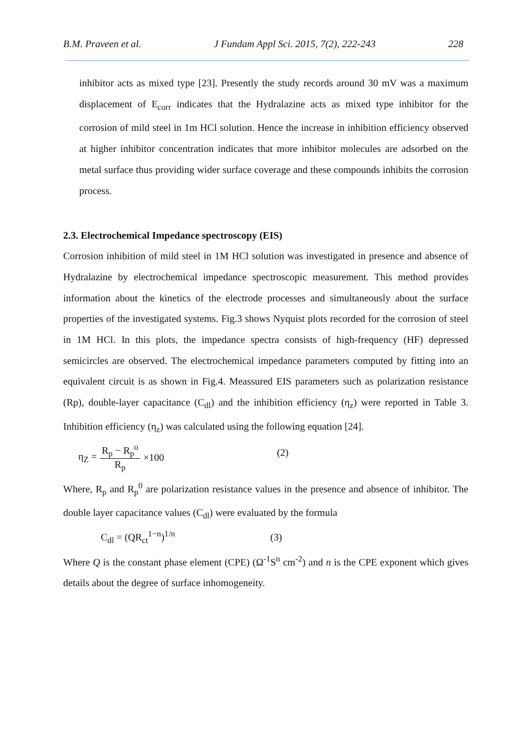B.M. Praveen et al. J Fundam Appl Sci. 2015, 7(2), 222-243 228
inhibitor acts as mixed type [23]. Presently the study records around 30 mV was a maximum displacement of E<sub>corr</sub> indicates that the Hydralazine acts as mixed type inhibitor for the corrosion of mild steel in 1m HCl solution. Hence the increase in inhibition efficiency observed at higher inhibitor concentration indicates that more inhibitor molecules are adsorbed on the metal surface thus providing wider surface coverage and these compounds inhibits the corrosion process.
2.3. Electrochemical Impedance spectroscopy (EIS)
Corrosion inhibition of mild steel in 1M HCl solution was investigated in presence and absence of Hydralazine by electrochemical impedance spectroscopic measurement. This method provides information about the kinetics of the electrode processes and simultaneously about the surface properties of the investigated systems. Fig.3 shows Nyquist plots recorded for the corrosion of steel in 1M HCl. In this plots, the impedance spectra consists of high-frequency (HF) depressed semicircles are observed. The electrochemical impedance parameters computed by fitting into an equivalent circuit is as shown in Fig.4. Meassured EIS parameters such as polarization resistance (Rp), double-layer capacitance (C<sub>dl</sub>) and the inhibition efficiency (η<sub>z</sub>) were reported in Table 3. Inhibition efficiency (η<sub>z</sub>) was calculated using the following equation [24].
η<sub>Z</sub> = R<sub>p</sub> − R<sub>p</sub><sup>o</sup> R<sub>p</sub> ×100 (2)
Where, R<sub>p</sub> and R<sub>p</sub><sup>0</sup> are polarization resistance values in the presence and absence of inhibitor. The double layer capacitance values (C<sub>dl</sub>) were evaluated by the formula
C<sub>dl</sub> = (QR<sub>ct</sub><sup>1−n</sup>)<sup>1/n</sup> (3)
Where Q is the constant phase element (CPE) (Ω<sup>-1</sup>S<sup>n</sup> cm<sup>-2</sup>) and n is the CPE exponent which gives details about the degree of surface inhomogeneity.